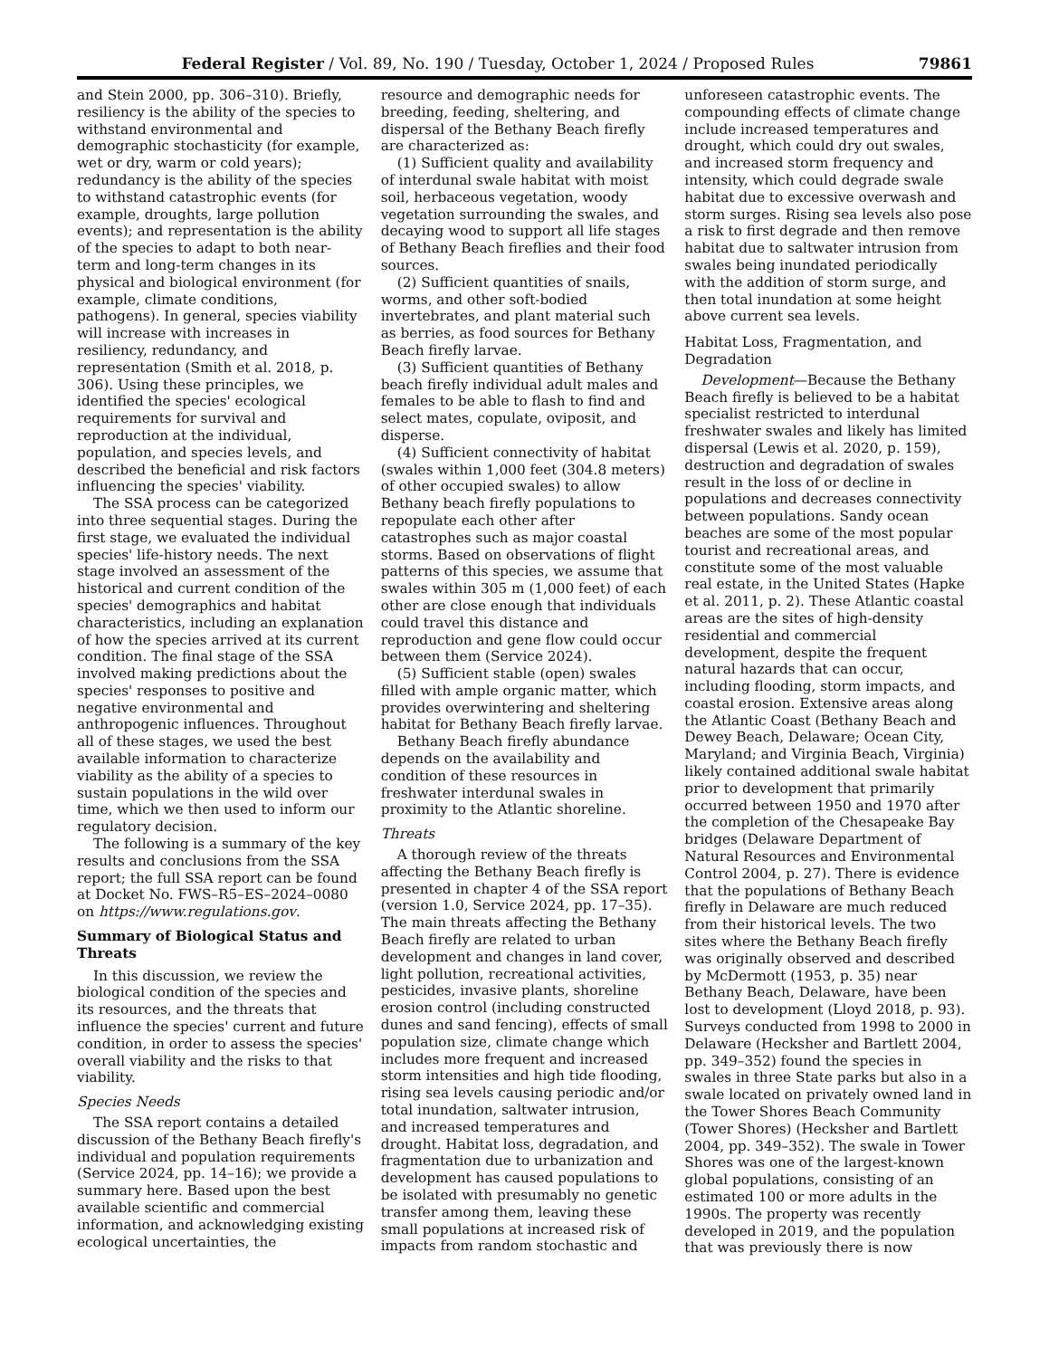Federal Register / Vol. 89, No. 190 / Tuesday, October 1, 2024 / Proposed Rules 79861
and Stein 2000, pp. 306–310). Briefly, resiliency is the ability of the species to withstand environmental and demographic stochasticity (for example, wet or dry, warm or cold years); redundancy is the ability of the species to withstand catastrophic events (for example, droughts, large pollution events); and representation is the ability of the species to adapt to both near-term and long-term changes in its physical and biological environment (for example, climate conditions, pathogens). In general, species viability will increase with increases in resiliency, redundancy, and representation (Smith et al. 2018, p. 306). Using these principles, we identified the species' ecological requirements for survival and reproduction at the individual, population, and species levels, and described the beneficial and risk factors influencing the species' viability.
The SSA process can be categorized into three sequential stages. During the first stage, we evaluated the individual species' life-history needs. The next stage involved an assessment of the historical and current condition of the species' demographics and habitat characteristics, including an explanation of how the species arrived at its current condition. The final stage of the SSA involved making predictions about the species' responses to positive and negative environmental and anthropogenic influences. Throughout all of these stages, we used the best available information to characterize viability as the ability of a species to sustain populations in the wild over time, which we then used to inform our regulatory decision.
The following is a summary of the key results and conclusions from the SSA report; the full SSA report can be found at Docket No. FWS–R5–ES–2024–0080 on https://www.regulations.gov.
Summary of Biological Status and Threats
In this discussion, we review the biological condition of the species and its resources, and the threats that influence the species' current and future condition, in order to assess the species' overall viability and the risks to that viability.
Species Needs
The SSA report contains a detailed discussion of the Bethany Beach firefly's individual and population requirements (Service 2024, pp. 14–16); we provide a summary here. Based upon the best available scientific and commercial information, and acknowledging existing ecological uncertainties, the
resource and demographic needs for breeding, feeding, sheltering, and dispersal of the Bethany Beach firefly are characterized as:
(1) Sufficient quality and availability of interdunal swale habitat with moist soil, herbaceous vegetation, woody vegetation surrounding the swales, and decaying wood to support all life stages of Bethany Beach fireflies and their food sources.
(2) Sufficient quantities of snails, worms, and other soft-bodied invertebrates, and plant material such as berries, as food sources for Bethany Beach firefly larvae.
(3) Sufficient quantities of Bethany beach firefly individual adult males and females to be able to flash to find and select mates, copulate, oviposit, and disperse.
(4) Sufficient connectivity of habitat (swales within 1,000 feet (304.8 meters) of other occupied swales) to allow Bethany beach firefly populations to repopulate each other after catastrophes such as major coastal storms. Based on observations of flight patterns of this species, we assume that swales within 305 m (1,000 feet) of each other are close enough that individuals could travel this distance and reproduction and gene flow could occur between them (Service 2024).
(5) Sufficient stable (open) swales filled with ample organic matter, which provides overwintering and sheltering habitat for Bethany Beach firefly larvae.
Bethany Beach firefly abundance depends on the availability and condition of these resources in freshwater interdunal swales in proximity to the Atlantic shoreline.
Threats
A thorough review of the threats affecting the Bethany Beach firefly is presented in chapter 4 of the SSA report (version 1.0, Service 2024, pp. 17–35). The main threats affecting the Bethany Beach firefly are related to urban development and changes in land cover, light pollution, recreational activities, pesticides, invasive plants, shoreline erosion control (including constructed dunes and sand fencing), effects of small population size, climate change which includes more frequent and increased storm intensities and high tide flooding, rising sea levels causing periodic and/or total inundation, saltwater intrusion, and increased temperatures and drought. Habitat loss, degradation, and fragmentation due to urbanization and development has caused populations to be isolated with presumably no genetic transfer among them, leaving these small populations at increased risk of impacts from random stochastic and
unforeseen catastrophic events. The compounding effects of climate change include increased temperatures and drought, which could dry out swales, and increased storm frequency and intensity, which could degrade swale habitat due to excessive overwash and storm surges. Rising sea levels also pose a risk to first degrade and then remove habitat due to saltwater intrusion from swales being inundated periodically with the addition of storm surge, and then total inundation at some height above current sea levels.
Habitat Loss, Fragmentation, and Degradation
Development—Because the Bethany Beach firefly is believed to be a habitat specialist restricted to interdunal freshwater swales and likely has limited dispersal (Lewis et al. 2020, p. 159), destruction and degradation of swales result in the loss of or decline in populations and decreases connectivity between populations. Sandy ocean beaches are some of the most popular tourist and recreational areas, and constitute some of the most valuable real estate, in the United States (Hapke et al. 2011, p. 2). These Atlantic coastal areas are the sites of high-density residential and commercial development, despite the frequent natural hazards that can occur, including flooding, storm impacts, and coastal erosion. Extensive areas along the Atlantic Coast (Bethany Beach and Dewey Beach, Delaware; Ocean City, Maryland; and Virginia Beach, Virginia) likely contained additional swale habitat prior to development that primarily occurred between 1950 and 1970 after the completion of the Chesapeake Bay bridges (Delaware Department of Natural Resources and Environmental Control 2004, p. 27). There is evidence that the populations of Bethany Beach firefly in Delaware are much reduced from their historical levels. The two sites where the Bethany Beach firefly was originally observed and described by McDermott (1953, p. 35) near Bethany Beach, Delaware, have been lost to development (Lloyd 2018, p. 93). Surveys conducted from 1998 to 2000 in Delaware (Hecksher and Bartlett 2004, pp. 349–352) found the species in swales in three State parks but also in a swale located on privately owned land in the Tower Shores Beach Community (Tower Shores) (Hecksher and Bartlett 2004, pp. 349–352). The swale in Tower Shores was one of the largest-known global populations, consisting of an estimated 100 or more adults in the 1990s. The property was recently developed in 2019, and the population that was previously there is now